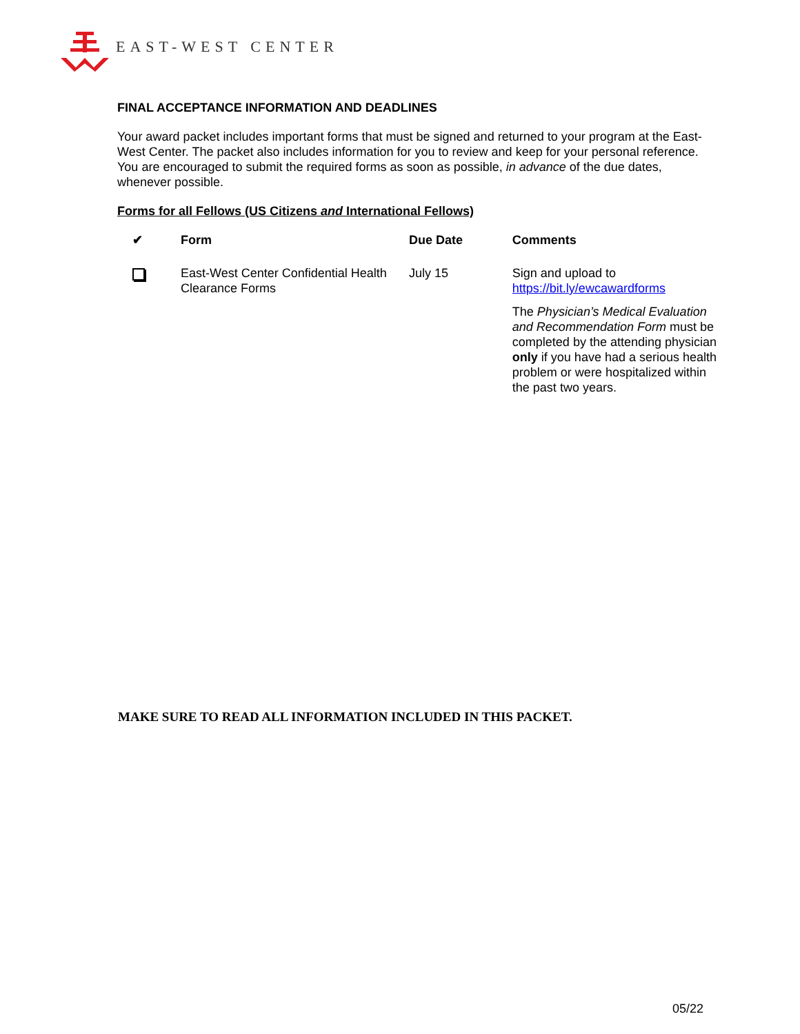EAST-WEST CENTER
FINAL ACCEPTANCE INFORMATION AND DEADLINES
Your award packet includes important forms that must be signed and returned to your program at the East-West Center. The packet also includes information for you to review and keep for your personal reference. You are encouraged to submit the required forms as soon as possible, in advance of the due dates, whenever possible.
Forms for all Fellows (US Citizens and International Fellows)
| ✔ | Form | Due Date | Comments |
| --- | --- | --- | --- |
| | East-West Center Confidential Health Clearance Forms | July 15 | Sign and upload to https://bit.ly/ewcawardforms The Physician’s Medical Evaluation and Recommendation Form must be completed by the attending physician only if you have had a serious health problem or were hospitalized within the past two years. |
MAKE SURE TO READ ALL INFORMATION INCLUDED IN THIS PACKET.
05/22